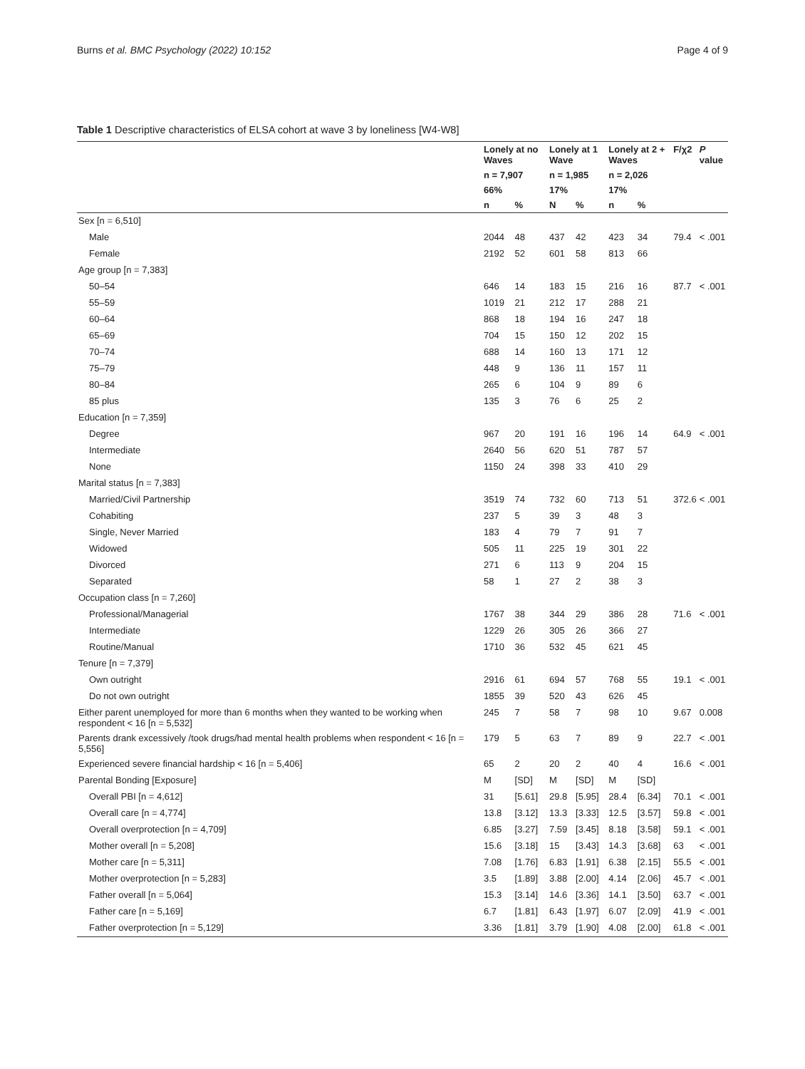Burns et al. BMC Psychology (2022) 10:152 Page 4 of 9
Table 1 Descriptive characteristics of ELSA cohort at wave 3 by loneliness [W4-W8]
| | Lonely at no Waves | | Lonely at 1 Wave | | Lonely at 2 + Waves | | F/χ2 | P value |
| --- | --- | --- | --- | --- | --- | --- | --- | --- |
| | n = 7,907 | | n = 1,985 | | n = 2,026 | | | |
| | 66% | | 17% | | 17% | | | |
| | n | % | N | % | n | % | | |
| Sex [n = 6,510] | | | | | | | | |
| Male | 2044 | 48 | 437 | 42 | 423 | 34 | 79.4 | < .001 |
| Female | 2192 | 52 | 601 | 58 | 813 | 66 | | |
| Age group [n = 7,383] | | | | | | | | |
| 50–54 | 646 | 14 | 183 | 15 | 216 | 16 | 87.7 | < .001 |
| 55–59 | 1019 | 21 | 212 | 17 | 288 | 21 | | |
| 60–64 | 868 | 18 | 194 | 16 | 247 | 18 | | |
| 65–69 | 704 | 15 | 150 | 12 | 202 | 15 | | |
| 70–74 | 688 | 14 | 160 | 13 | 171 | 12 | | |
| 75–79 | 448 | 9 | 136 | 11 | 157 | 11 | | |
| 80–84 | 265 | 6 | 104 | 9 | 89 | 6 | | |
| 85 plus | 135 | 3 | 76 | 6 | 25 | 2 | | |
| Education [n = 7,359] | | | | | | | | |
| Degree | 967 | 20 | 191 | 16 | 196 | 14 | 64.9 | < .001 |
| Intermediate | 2640 | 56 | 620 | 51 | 787 | 57 | | |
| None | 1150 | 24 | 398 | 33 | 410 | 29 | | |
| Marital status [n = 7,383] | | | | | | | | |
| Married/Civil Partnership | 3519 | 74 | 732 | 60 | 713 | 51 | 372.6 | < .001 |
| Cohabiting | 237 | 5 | 39 | 3 | 48 | 3 | | |
| Single, Never Married | 183 | 4 | 79 | 7 | 91 | 7 | | |
| Widowed | 505 | 11 | 225 | 19 | 301 | 22 | | |
| Divorced | 271 | 6 | 113 | 9 | 204 | 15 | | |
| Separated | 58 | 1 | 27 | 2 | 38 | 3 | | |
| Occupation class [n = 7,260] | | | | | | | | |
| Professional/Managerial | 1767 | 38 | 344 | 29 | 386 | 28 | 71.6 | < .001 |
| Intermediate | 1229 | 26 | 305 | 26 | 366 | 27 | | |
| Routine/Manual | 1710 | 36 | 532 | 45 | 621 | 45 | | |
| Tenure [n = 7,379] | | | | | | | | |
| Own outright | 2916 | 61 | 694 | 57 | 768 | 55 | 19.1 | < .001 |
| Do not own outright | 1855 | 39 | 520 | 43 | 626 | 45 | | |
| Either parent unemployed for more than 6 months when they wanted to be working when respondent < 16 [n = 5,532] | 245 | 7 | 58 | 7 | 98 | 10 | 9.67 | 0.008 |
| Parents drank excessively /took drugs/had mental health problems when respondent < 16 [n = 5,556] | 179 | 5 | 63 | 7 | 89 | 9 | 22.7 | < .001 |
| Experienced severe financial hardship < 16 [n = 5,406] | 65 | 2 | 20 | 2 | 40 | 4 | 16.6 | < .001 |
| Parental Bonding [Exposure] | M | [SD] | M | [SD] | M | [SD] | | |
| Overall PBI [n = 4,612] | 31 | [5.61] | 29.8 | [5.95] | 28.4 | [6.34] | 70.1 | < .001 |
| Overall care [n = 4,774] | 13.8 | [3.12] | 13.3 | [3.33] | 12.5 | [3.57] | 59.8 | < .001 |
| Overall overprotection [n = 4,709] | 6.85 | [3.27] | 7.59 | [3.45] | 8.18 | [3.58] | 59.1 | < .001 |
| Mother overall [n = 5,208] | 15.6 | [3.18] | 15 | [3.43] | 14.3 | [3.68] | 63 | < .001 |
| Mother care [n = 5,311] | 7.08 | [1.76] | 6.83 | [1.91] | 6.38 | [2.15] | 55.5 | < .001 |
| Mother overprotection [n = 5,283] | 3.5 | [1.89] | 3.88 | [2.00] | 4.14 | [2.06] | 45.7 | < .001 |
| Father overall [n = 5,064] | 15.3 | [3.14] | 14.6 | [3.36] | 14.1 | [3.50] | 63.7 | < .001 |
| Father care [n = 5,169] | 6.7 | [1.81] | 6.43 | [1.97] | 6.07 | [2.09] | 41.9 | < .001 |
| Father overprotection [n = 5,129] | 3.36 | [1.81] | 3.79 | [1.90] | 4.08 | [2.00] | 61.8 | < .001 |